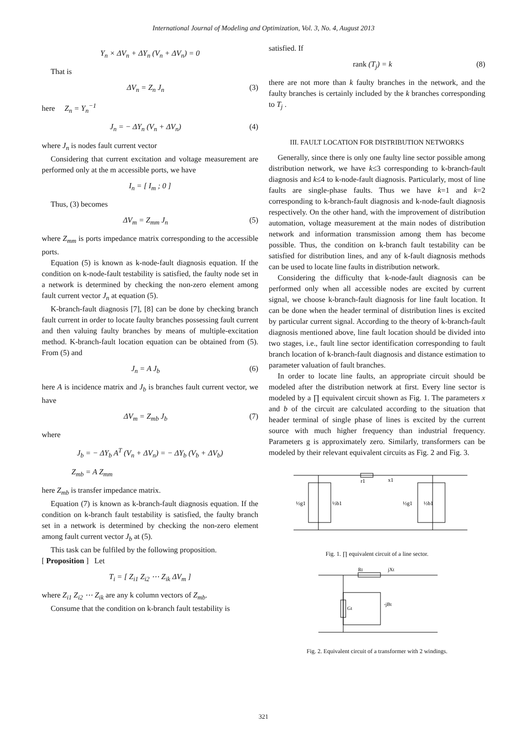International Journal of Modeling and Optimization, Vol. 3, No. 4, August 2013
Y<sub>n</sub> × ΔV<sub>n</sub> + ΔY<sub>n</sub> (V<sub>n</sub> + ΔV<sub>n</sub>) = 0
That is
ΔV<sub>n</sub> = Z<sub>n</sub> J<sub>n</sub> (3)
here Z<sub>n</sub> = Y<sub>n</sub><sup>−1</sup>
J<sub>n</sub> = − ΔY<sub>n</sub> (V<sub>n</sub> + ΔV<sub>n</sub>) (4)
where J<sub>n</sub> is nodes fault current vector
Considering that current excitation and voltage measurement are performed only at the m accessible ports, we have
I<sub>n</sub> = [ I<sub>m</sub> ; 0 ]
Thus, (3) becomes
ΔV<sub>m</sub> = Z<sub>mm</sub> J<sub>n</sub> (5)
where Z<sub>mm</sub> is ports impedance matrix corresponding to the accessible ports.
Equation (5) is known as k-node-fault diagnosis equation. If the condition on k-node-fault testability is satisfied, the faulty node set in a network is determined by checking the non-zero element among fault current vector J<sub>n</sub> at equation (5).
K-branch-fault diagnosis [7], [8] can be done by checking branch fault current in order to locate faulty branches possessing fault current and then valuing faulty branches by means of multiple-excitation method. K-branch-fault location equation can be obtained from (5). From (5) and
J<sub>n</sub> = A J<sub>b</sub> (6)
here A is incidence matrix and J<sub>b</sub> is branches fault current vector, we have
ΔV<sub>m</sub> = Z<sub>mb</sub> J<sub>b</sub> (7)
where
J<sub>b</sub> = − ΔY<sub>b</sub> A<sup>T</sup> (V<sub>n</sub> + ΔV<sub>n</sub>) = − ΔY<sub>b</sub> (V<sub>b</sub> + ΔV<sub>b</sub>)
Z<sub>mb</sub> = A Z<sub>mm</sub>
here Z<sub>mb</sub> is transfer impedance matrix.
Equation (7) is known as k-branch-fault diagnosis equation. If the condition on k-branch fault testability is satisfied, the faulty branch set in a network is determined by checking the non-zero element among fault current vector J<sub>b</sub> at (5).
This task can be fulfiled by the following proposition.
[ Proposition ] Let
T<sub>i</sub> = [ Z<sub>i1</sub> Z<sub>i2</sub> ⋯ Z<sub>ik</sub> ΔV<sub>m</sub> ]
where Z<sub>i1</sub> Z<sub>i2</sub> ⋯ Z<sub>ik</sub> are any k column vectors of Z<sub>mb</sub>.
Consume that the condition on k-branch fault testability is
satisfied. If
rank (T<sub>j</sub>) = k (8)
there are not more than k faulty branches in the network, and the faulty branches is certainly included by the k branches corresponding to T<sub>j</sub> .
III. FAULT LOCATION FOR DISTRIBUTION NETWORKS
Generally, since there is only one faulty line sector possible among distribution network, we have k≤3 corresponding to k-branch-fault diagnosis and k≤4 to k-node-fault diagnosis. Particularly, most of line faults are single-phase faults. Thus we have k=1 and k=2 corresponding to k-branch-fault diagnosis and k-node-fault diagnosis respectively. On the other hand, with the improvement of distribution automation, voltage measurement at the main nodes of distribution network and information transmission among them has become possible. Thus, the condition on k-branch fault testability can be satisfied for distribution lines, and any of k-fault diagnosis methods can be used to locate line faults in distribution network.
Considering the difficulty that k-node-fault diagnosis can be performed only when all accessible nodes are excited by current signal, we choose k-branch-fault diagnosis for line fault location. It can be done when the header terminal of distribution lines is excited by particular current signal. According to the theory of k-branch-fault diagnosis mentioned above, line fault location should be divided into two stages, i.e., fault line sector identification corresponding to fault branch location of k-branch-fault diagnosis and distance estimation to parameter valuation of fault branches.
In order to locate line faults, an appropriate circuit should be modeled after the distribution network at first. Every line sector is modeled by a ∏ equivalent circuit shown as Fig. 1. The parameters x and b of the circuit are calculated according to the situation that header terminal of single phase of lines is excited by the current source with much higher frequency than industrial frequency. Parameters g is approximately zero. Similarly, transformers can be modeled by their relevant equivalent circuits as Fig. 2 and Fig. 3.
r1
x1
½g1
½b1
½g1
½b1
Fig. 1. ∏ equivalent circuit of a line sector.
Rt
jXt
Gt
-jBt
Fig. 2. Equivalent circuit of a transformer with 2 windings.
321